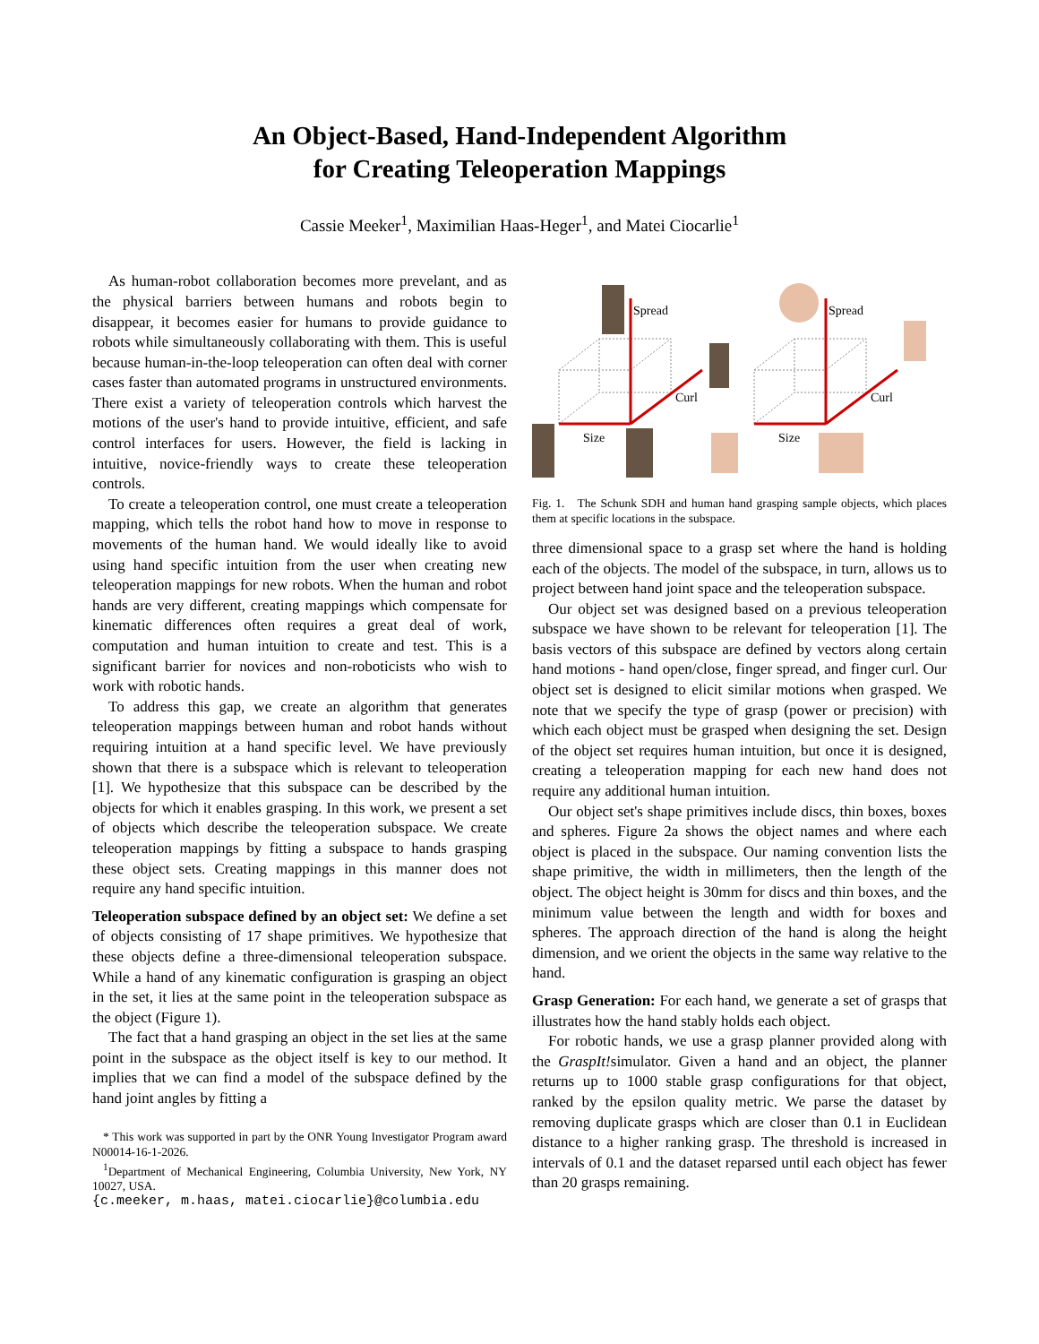An Object-Based, Hand-Independent Algorithm
for Creating Teleoperation Mappings
Cassie Meeker<sup>1</sup>, Maximilian Haas-Heger<sup>1</sup>, and Matei Ciocarlie<sup>1</sup>
As human-robot collaboration becomes more prevelant, and as the physical barriers between humans and robots begin to disappear, it becomes easier for humans to provide guidance to robots while simultaneously collaborating with them. This is useful because human-in-the-loop teleoperation can often deal with corner cases faster than automated programs in unstructured environments. There exist a variety of teleoperation controls which harvest the motions of the user's hand to provide intuitive, efficient, and safe control interfaces for users. However, the field is lacking in intuitive, novice-friendly ways to create these teleoperation controls.
To create a teleoperation control, one must create a teleoperation mapping, which tells the robot hand how to move in response to movements of the human hand. We would ideally like to avoid using hand specific intuition from the user when creating new teleoperation mappings for new robots. When the human and robot hands are very different, creating mappings which compensate for kinematic differences often requires a great deal of work, computation and human intuition to create and test. This is a significant barrier for novices and non-roboticists who wish to work with robotic hands.
To address this gap, we create an algorithm that generates teleoperation mappings between human and robot hands without requiring intuition at a hand specific level. We have previously shown that there is a subspace which is relevant to teleoperation [1]. We hypothesize that this subspace can be described by the objects for which it enables grasping. In this work, we present a set of objects which describe the teleoperation subspace. We create teleoperation mappings by fitting a subspace to hands grasping these object sets. Creating mappings in this manner does not require any hand specific intuition.
Teleoperation subspace defined by an object set: We define a set of objects consisting of 17 shape primitives. We hypothesize that these objects define a three-dimensional teleoperation subspace. While a hand of any kinematic configuration is grasping an object in the set, it lies at the same point in the teleoperation subspace as the object (Figure 1).
The fact that a hand grasping an object in the set lies at the same point in the subspace as the object itself is key to our method. It implies that we can find a model of the subspace defined by the hand joint angles by fitting a
* This work was supported in part by the ONR Young Investigator Program award N00014-16-1-2026.
<sup>1</sup> Department of Mechanical Engineering, Columbia University, New York, NY 10027, USA.
{c.meeker, m.haas, matei.ciocarlie}@columbia.edu
Spread
Curl
Size
Spread
Curl
Size
Fig. 1. The Schunk SDH and human hand grasping sample objects, which places them at specific locations in the subspace.
three dimensional space to a grasp set where the hand is holding each of the objects. The model of the subspace, in turn, allows us to project between hand joint space and the teleoperation subspace.
Our object set was designed based on a previous teleoperation subspace we have shown to be relevant for teleoperation [1]. The basis vectors of this subspace are defined by vectors along certain hand motions - hand open/close, finger spread, and finger curl. Our object set is designed to elicit similar motions when grasped. We note that we specify the type of grasp (power or precision) with which each object must be grasped when designing the set. Design of the object set requires human intuition, but once it is designed, creating a teleoperation mapping for each new hand does not require any additional human intuition.
Our object set's shape primitives include discs, thin boxes, boxes and spheres. Figure 2a shows the object names and where each object is placed in the subspace. Our naming convention lists the shape primitive, the width in millimeters, then the length of the object. The object height is 30mm for discs and thin boxes, and the minimum value between the length and width for boxes and spheres. The approach direction of the hand is along the height dimension, and we orient the objects in the same way relative to the hand.
Grasp Generation: For each hand, we generate a set of grasps that illustrates how the hand stably holds each object.
For robotic hands, we use a grasp planner provided along with the GraspIt!simulator. Given a hand and an object, the planner returns up to 1000 stable grasp configurations for that object, ranked by the epsilon quality metric. We parse the dataset by removing duplicate grasps which are closer than 0.1 in Euclidean distance to a higher ranking grasp. The threshold is increased in intervals of 0.1 and the dataset reparsed until each object has fewer than 20 grasps remaining.